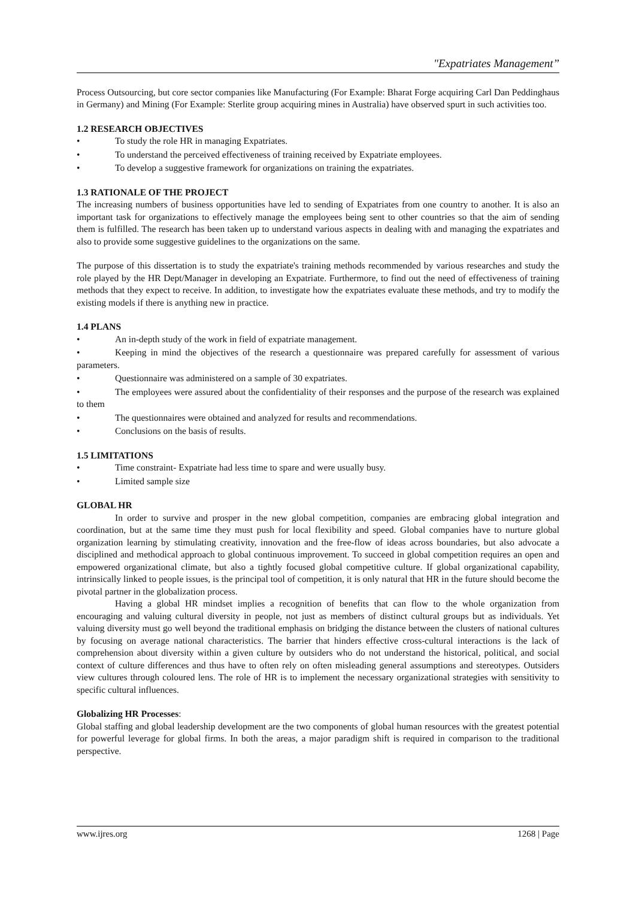"Expatriates Management”
Process Outsourcing, but core sector companies like Manufacturing (For Example: Bharat Forge acquiring Carl Dan Peddinghaus in Germany) and Mining (For Example: Sterlite group acquiring mines in Australia) have observed spurt in such activities too.
1.2 RESEARCH OBJECTIVES
• To study the role HR in managing Expatriates.
• To understand the perceived effectiveness of training received by Expatriate employees.
• To develop a suggestive framework for organizations on training the expatriates.
1.3 RATIONALE OF THE PROJECT
The increasing numbers of business opportunities have led to sending of Expatriates from one country to another. It is also an important task for organizations to effectively manage the employees being sent to other countries so that the aim of sending them is fulfilled. The research has been taken up to understand various aspects in dealing with and managing the expatriates and also to provide some suggestive guidelines to the organizations on the same.
The purpose of this dissertation is to study the expatriate's training methods recommended by various researches and study the role played by the HR Dept/Manager in developing an Expatriate. Furthermore, to find out the need of effectiveness of training methods that they expect to receive. In addition, to investigate how the expatriates evaluate these methods, and try to modify the existing models if there is anything new in practice.
1.4 PLANS
• An in-depth study of the work in field of expatriate management.
• Keeping in mind the objectives of the research a questionnaire was prepared carefully for assessment of various parameters.
• Questionnaire was administered on a sample of 30 expatriates.
• The employees were assured about the confidentiality of their responses and the purpose of the research was explained to them
• The questionnaires were obtained and analyzed for results and recommendations.
• Conclusions on the basis of results.
1.5 LIMITATIONS
• Time constraint- Expatriate had less time to spare and were usually busy.
• Limited sample size
GLOBAL HR
In order to survive and prosper in the new global competition, companies are embracing global integration and coordination, but at the same time they must push for local flexibility and speed. Global companies have to nurture global organization learning by stimulating creativity, innovation and the free-flow of ideas across boundaries, but also advocate a disciplined and methodical approach to global continuous improvement. To succeed in global competition requires an open and empowered organizational climate, but also a tightly focused global competitive culture. If global organizational capability, intrinsically linked to people issues, is the principal tool of competition, it is only natural that HR in the future should become the pivotal partner in the globalization process.
Having a global HR mindset implies a recognition of benefits that can flow to the whole organization from encouraging and valuing cultural diversity in people, not just as members of distinct cultural groups but as individuals. Yet valuing diversity must go well beyond the traditional emphasis on bridging the distance between the clusters of national cultures by focusing on average national characteristics. The barrier that hinders effective cross-cultural interactions is the lack of comprehension about diversity within a given culture by outsiders who do not understand the historical, political, and social context of culture differences and thus have to often rely on often misleading general assumptions and stereotypes. Outsiders view cultures through coloured lens. The role of HR is to implement the necessary organizational strategies with sensitivity to specific cultural influences.
Globalizing HR Processes:
Global staffing and global leadership development are the two components of global human resources with the greatest potential for powerful leverage for global firms. In both the areas, a major paradigm shift is required in comparison to the traditional perspective.
www.ijres.org 1268 | Page